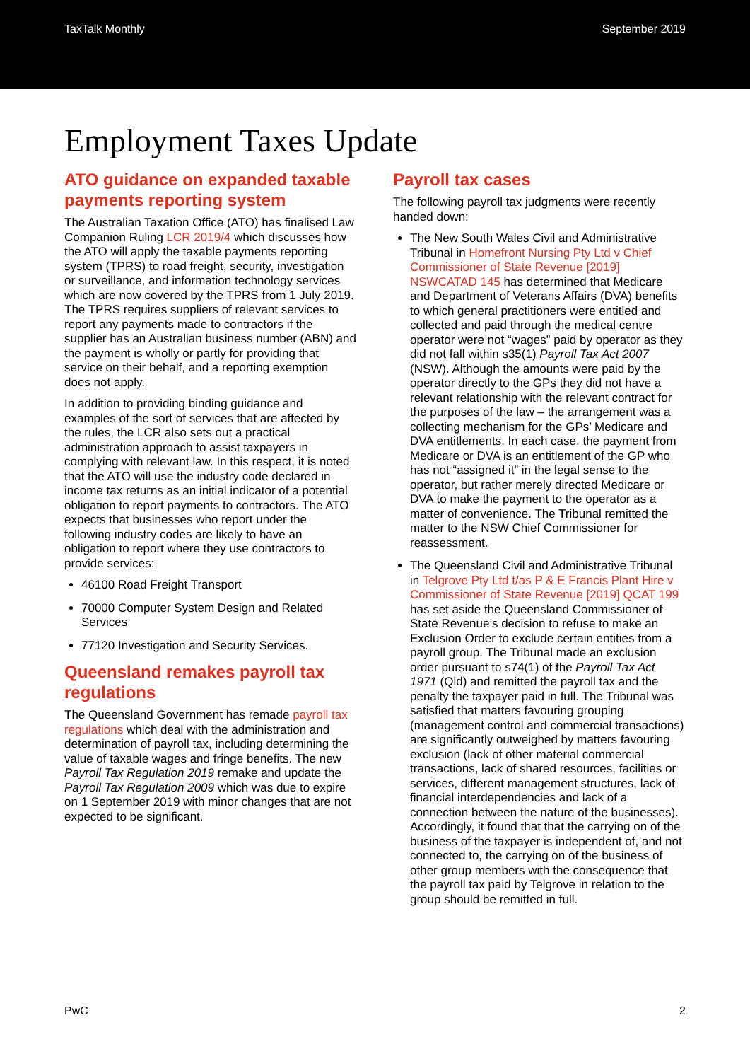TaxTalk Monthly September 2019
Employment Taxes Update
ATO guidance on expanded taxable payments reporting system
The Australian Taxation Office (ATO) has finalised Law Companion Ruling LCR 2019/4 which discusses how the ATO will apply the taxable payments reporting system (TPRS) to road freight, security, investigation or surveillance, and information technology services which are now covered by the TPRS from 1 July 2019. The TPRS requires suppliers of relevant services to report any payments made to contractors if the supplier has an Australian business number (ABN) and the payment is wholly or partly for providing that service on their behalf, and a reporting exemption does not apply.
In addition to providing binding guidance and examples of the sort of services that are affected by the rules, the LCR also sets out a practical administration approach to assist taxpayers in complying with relevant law. In this respect, it is noted that the ATO will use the industry code declared in income tax returns as an initial indicator of a potential obligation to report payments to contractors. The ATO expects that businesses who report under the following industry codes are likely to have an obligation to report where they use contractors to provide services:
46100 Road Freight Transport
70000 Computer System Design and Related Services
77120 Investigation and Security Services.
Queensland remakes payroll tax regulations
The Queensland Government has remade payroll tax regulations which deal with the administration and determination of payroll tax, including determining the value of taxable wages and fringe benefits. The new Payroll Tax Regulation 2019 remake and update the Payroll Tax Regulation 2009 which was due to expire on 1 September 2019 with minor changes that are not expected to be significant.
Payroll tax cases
The following payroll tax judgments were recently handed down:
The New South Wales Civil and Administrative Tribunal in Homefront Nursing Pty Ltd v Chief Commissioner of State Revenue [2019] NSWCATAD 145 has determined that Medicare and Department of Veterans Affairs (DVA) benefits to which general practitioners were entitled and collected and paid through the medical centre operator were not “wages” paid by operator as they did not fall within s35(1) Payroll Tax Act 2007 (NSW). Although the amounts were paid by the operator directly to the GPs they did not have a relevant relationship with the relevant contract for the purposes of the law – the arrangement was a collecting mechanism for the GPs’ Medicare and DVA entitlements. In each case, the payment from Medicare or DVA is an entitlement of the GP who has not “assigned it” in the legal sense to the operator, but rather merely directed Medicare or DVA to make the payment to the operator as a matter of convenience. The Tribunal remitted the matter to the NSW Chief Commissioner for reassessment.
The Queensland Civil and Administrative Tribunal in Telgrove Pty Ltd t/as P & E Francis Plant Hire v Commissioner of State Revenue [2019] QCAT 199 has set aside the Queensland Commissioner of State Revenue’s decision to refuse to make an Exclusion Order to exclude certain entities from a payroll group. The Tribunal made an exclusion order pursuant to s74(1) of the Payroll Tax Act 1971 (Qld) and remitted the payroll tax and the penalty the taxpayer paid in full. The Tribunal was satisfied that matters favouring grouping (management control and commercial transactions) are significantly outweighed by matters favouring exclusion (lack of other material commercial transactions, lack of shared resources, facilities or services, different management structures, lack of financial interdependencies and lack of a connection between the nature of the businesses). Accordingly, it found that that the carrying on of the business of the taxpayer is independent of, and not connected to, the carrying on of the business of other group members with the consequence that the payroll tax paid by Telgrove in relation to the group should be remitted in full.
PwC 2